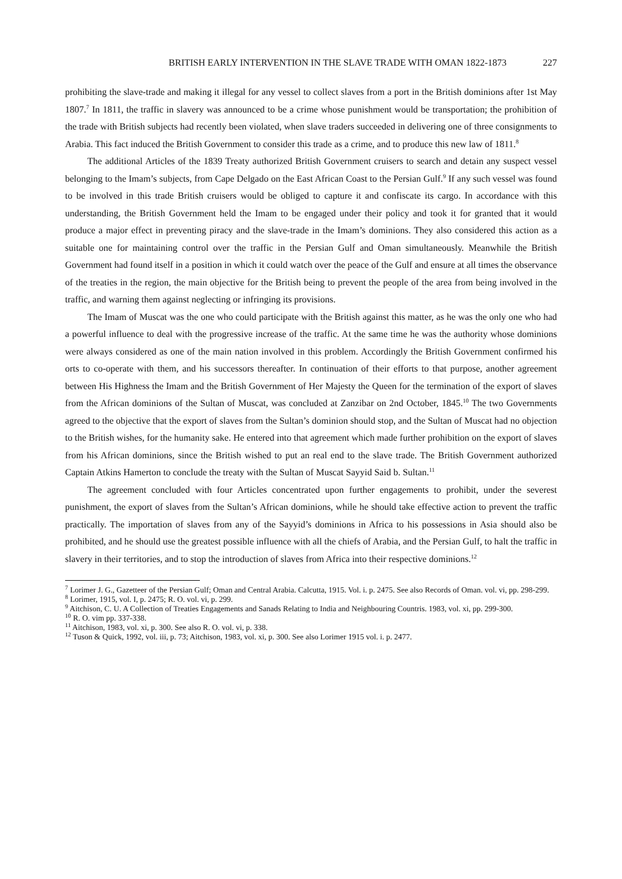BRITISH EARLY INTERVENTION IN THE SLAVE TRADE WITH OMAN 1822-1873 227
prohibiting the slave-trade and making it illegal for any vessel to collect slaves from a port in the British dominions after 1st May 1807.<sup>7</sup> In 1811, the traffic in slavery was announced to be a crime whose punishment would be transportation; the prohibition of the trade with British subjects had recently been violated, when slave traders succeeded in delivering one of three consignments to Arabia. This fact induced the British Government to consider this trade as a crime, and to produce this new law of 1811.<sup>8</sup>
The additional Articles of the 1839 Treaty authorized British Government cruisers to search and detain any suspect vessel belonging to the Imam’s subjects, from Cape Delgado on the East African Coast to the Persian Gulf.<sup>9</sup> If any such vessel was found to be involved in this trade British cruisers would be obliged to capture it and confiscate its cargo. In accordance with this understanding, the British Government held the Imam to be engaged under their policy and took it for granted that it would produce a major effect in preventing piracy and the slave-trade in the Imam’s dominions. They also considered this action as a suitable one for maintaining control over the traffic in the Persian Gulf and Oman simultaneously. Meanwhile the British Government had found itself in a position in which it could watch over the peace of the Gulf and ensure at all times the observance of the treaties in the region, the main objective for the British being to prevent the people of the area from being involved in the traffic, and warning them against neglecting or infringing its provisions.
The Imam of Muscat was the one who could participate with the British against this matter, as he was the only one who had a powerful influence to deal with the progressive increase of the traffic. At the same time he was the authority whose dominions were always considered as one of the main nation involved in this problem. Accordingly the British Government confirmed his orts to co-operate with them, and his successors thereafter. In continuation of their efforts to that purpose, another agreement between His Highness the Imam and the British Government of Her Majesty the Queen for the termination of the export of slaves from the African dominions of the Sultan of Muscat, was concluded at Zanzibar on 2nd October, 1845.<sup>10</sup> The two Governments agreed to the objective that the export of slaves from the Sultan’s dominion should stop, and the Sultan of Muscat had no objection to the British wishes, for the humanity sake. He entered into that agreement which made further prohibition on the export of slaves from his African dominions, since the British wished to put an real end to the slave trade. The British Government authorized Captain Atkins Hamerton to conclude the treaty with the Sultan of Muscat Sayyid Said b. Sultan.<sup>11</sup>
The agreement concluded with four Articles concentrated upon further engagements to prohibit, under the severest punishment, the export of slaves from the Sultan’s African dominions, while he should take effective action to prevent the traffic practically. The importation of slaves from any of the Sayyid’s dominions in Africa to his possessions in Asia should also be prohibited, and he should use the greatest possible influence with all the chiefs of Arabia, and the Persian Gulf, to halt the traffic in slavery in their territories, and to stop the introduction of slaves from Africa into their respective dominions.<sup>12</sup>
<sup>7</sup> Lorimer J. G., Gazetteer of the Persian Gulf; Oman and Central Arabia. Calcutta, 1915. Vol. i. p. 2475. See also Records of Oman. vol. vi, pp. 298-299.
<sup>8</sup> Lorimer, 1915, vol. I, p. 2475; R. O. vol. vi, p. 299.
<sup>9</sup> Aitchison, C. U. A Collection of Treaties Engagements and Sanads Relating to India and Neighbouring Countris. 1983, vol. xi, pp. 299-300.
<sup>10</sup> R. O. vim pp. 337-338.
<sup>11</sup> Aitchison, 1983, vol. xi, p. 300. See also R. O. vol. vi, p. 338.
<sup>12</sup> Tuson & Quick, 1992, vol. iii, p. 73; Aitchison, 1983, vol. xi, p. 300. See also Lorimer 1915 vol. i. p. 2477.